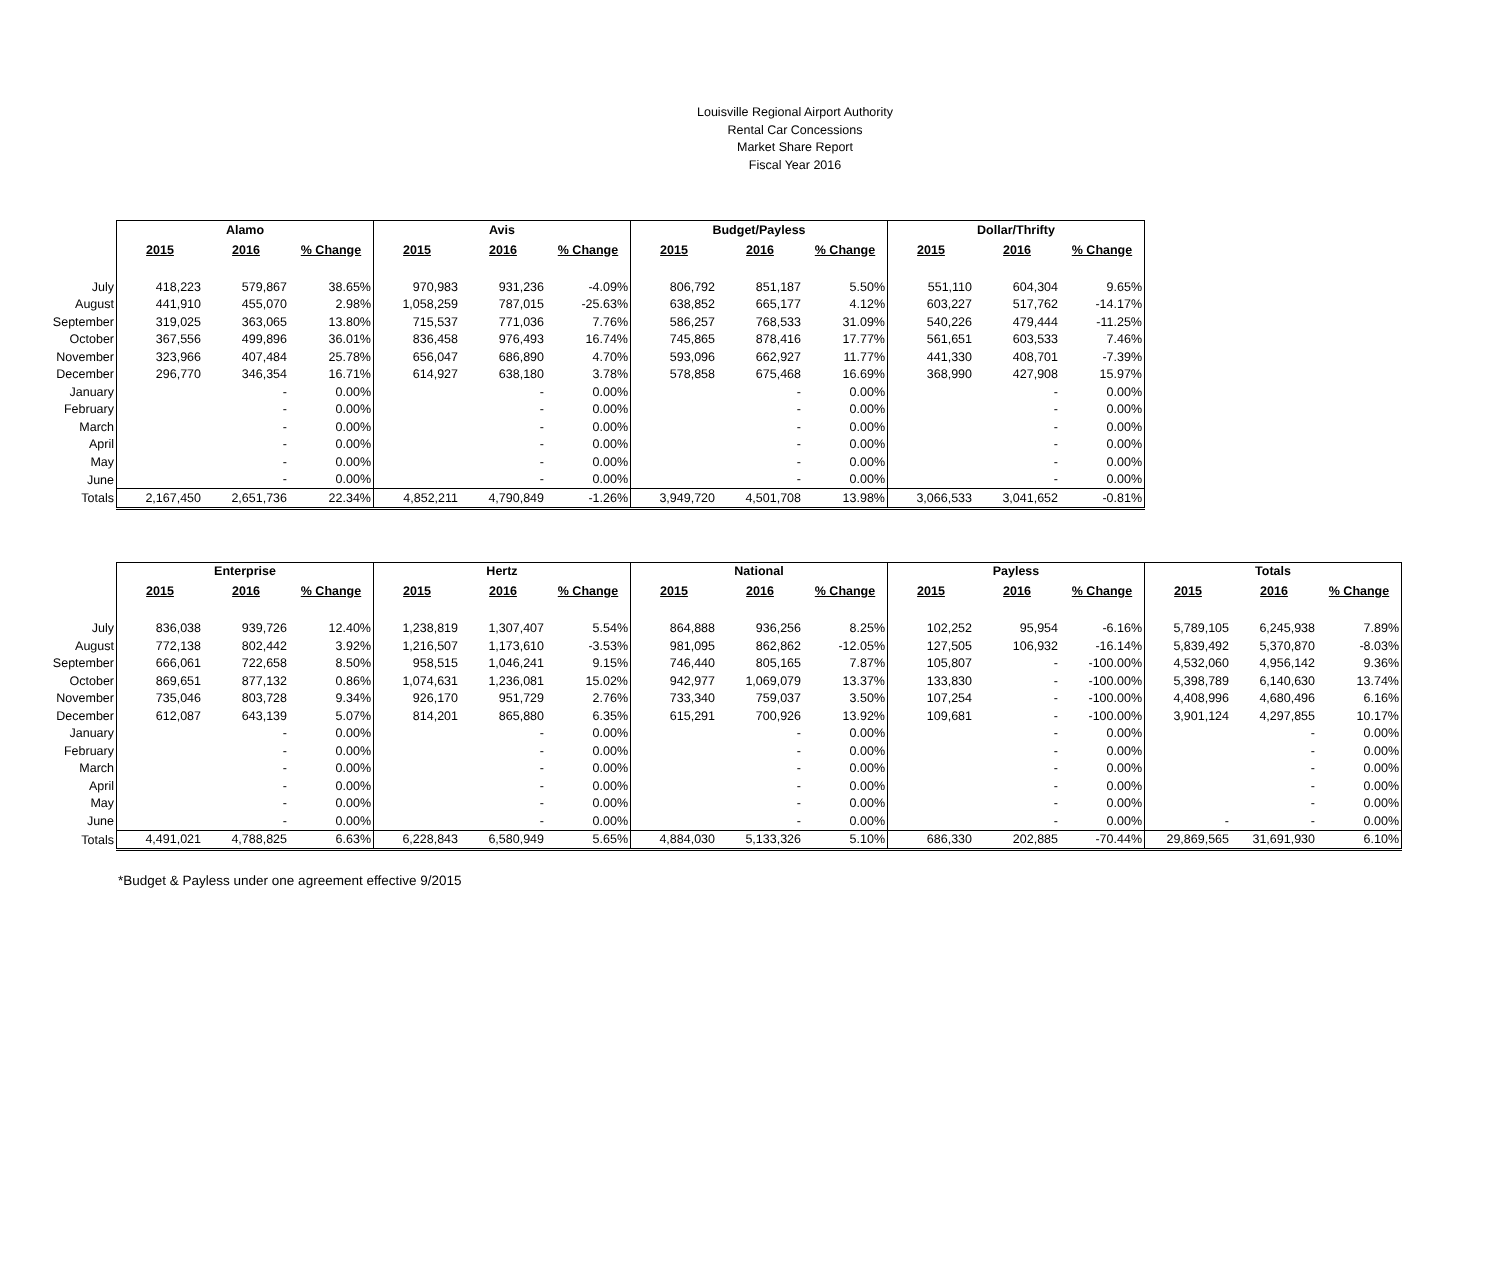Louisville Regional Airport Authority
Rental Car Concessions
Market Share Report
Fiscal Year 2016
| | Alamo | | | Avis | | | Budget/Payless | | | Dollar/Thrifty | | |
| | 2015 | 2016 | % Change | 2015 | 2016 | % Change | 2015 | 2016 | % Change | 2015 | 2016 | % Change |
| July | 418,223 | 579,867 | 38.65% | 970,983 | 931,236 | -4.09% | 806,792 | 851,187 | 5.50% | 551,110 | 604,304 | 9.65% |
| August | 441,910 | 455,070 | 2.98% | 1,058,259 | 787,015 | -25.63% | 638,852 | 665,177 | 4.12% | 603,227 | 517,762 | -14.17% |
| September | 319,025 | 363,065 | 13.80% | 715,537 | 771,036 | 7.76% | 586,257 | 768,533 | 31.09% | 540,226 | 479,444 | -11.25% |
| October | 367,556 | 499,896 | 36.01% | 836,458 | 976,493 | 16.74% | 745,865 | 878,416 | 17.77% | 561,651 | 603,533 | 7.46% |
| November | 323,966 | 407,484 | 25.78% | 656,047 | 686,890 | 4.70% | 593,096 | 662,927 | 11.77% | 441,330 | 408,701 | -7.39% |
| December | 296,770 | 346,354 | 16.71% | 614,927 | 638,180 | 3.78% | 578,858 | 675,468 | 16.69% | 368,990 | 427,908 | 15.97% |
| January | | - | 0.00% | | - | 0.00% | | - | 0.00% | | - | 0.00% |
| February | | - | 0.00% | | - | 0.00% | | - | 0.00% | | - | 0.00% |
| March | | - | 0.00% | | - | 0.00% | | - | 0.00% | | - | 0.00% |
| April | | - | 0.00% | | - | 0.00% | | - | 0.00% | | - | 0.00% |
| May | | - | 0.00% | | - | 0.00% | | - | 0.00% | | - | 0.00% |
| June | | - | 0.00% | | - | 0.00% | | - | 0.00% | | - | 0.00% |
| Totals | 2,167,450 | 2,651,736 | 22.34% | 4,852,211 | 4,790,849 | -1.26% | 3,949,720 | 4,501,708 | 13.98% | 3,066,533 | 3,041,652 | -0.81% |
| | Enterprise | | | Hertz | | | National | | | Payless | | | Totals | | |
| | 2015 | 2016 | % Change | 2015 | 2016 | % Change | 2015 | 2016 | % Change | 2015 | 2016 | % Change | 2015 | 2016 | % Change |
| July | 836,038 | 939,726 | 12.40% | 1,238,819 | 1,307,407 | 5.54% | 864,888 | 936,256 | 8.25% | 102,252 | 95,954 | -6.16% | 5,789,105 | 6,245,938 | 7.89% |
| August | 772,138 | 802,442 | 3.92% | 1,216,507 | 1,173,610 | -3.53% | 981,095 | 862,862 | -12.05% | 127,505 | 106,932 | -16.14% | 5,839,492 | 5,370,870 | -8.03% |
| September | 666,061 | 722,658 | 8.50% | 958,515 | 1,046,241 | 9.15% | 746,440 | 805,165 | 7.87% | 105,807 | - | -100.00% | 4,532,060 | 4,956,142 | 9.36% |
| October | 869,651 | 877,132 | 0.86% | 1,074,631 | 1,236,081 | 15.02% | 942,977 | 1,069,079 | 13.37% | 133,830 | - | -100.00% | 5,398,789 | 6,140,630 | 13.74% |
| November | 735,046 | 803,728 | 9.34% | 926,170 | 951,729 | 2.76% | 733,340 | 759,037 | 3.50% | 107,254 | - | -100.00% | 4,408,996 | 4,680,496 | 6.16% |
| December | 612,087 | 643,139 | 5.07% | 814,201 | 865,880 | 6.35% | 615,291 | 700,926 | 13.92% | 109,681 | - | -100.00% | 3,901,124 | 4,297,855 | 10.17% |
| January | | - | 0.00% | | - | 0.00% | | - | 0.00% | | - | 0.00% | | - | 0.00% |
| February | | - | 0.00% | | - | 0.00% | | - | 0.00% | | - | 0.00% | | - | 0.00% |
| March | | - | 0.00% | | - | 0.00% | | - | 0.00% | | - | 0.00% | | - | 0.00% |
| April | | - | 0.00% | | - | 0.00% | | - | 0.00% | | - | 0.00% | | - | 0.00% |
| May | | - | 0.00% | | - | 0.00% | | - | 0.00% | | - | 0.00% | | - | 0.00% |
| June | | - | 0.00% | | - | 0.00% | | - | 0.00% | | - | 0.00% | - | - | 0.00% |
| Totals | 4,491,021 | 4,788,825 | 6.63% | 6,228,843 | 6,580,949 | 5.65% | 4,884,030 | 5,133,326 | 5.10% | 686,330 | 202,885 | -70.44% | 29,869,565 | 31,691,930 | 6.10% |
*Budget & Payless under one agreement effective 9/2015